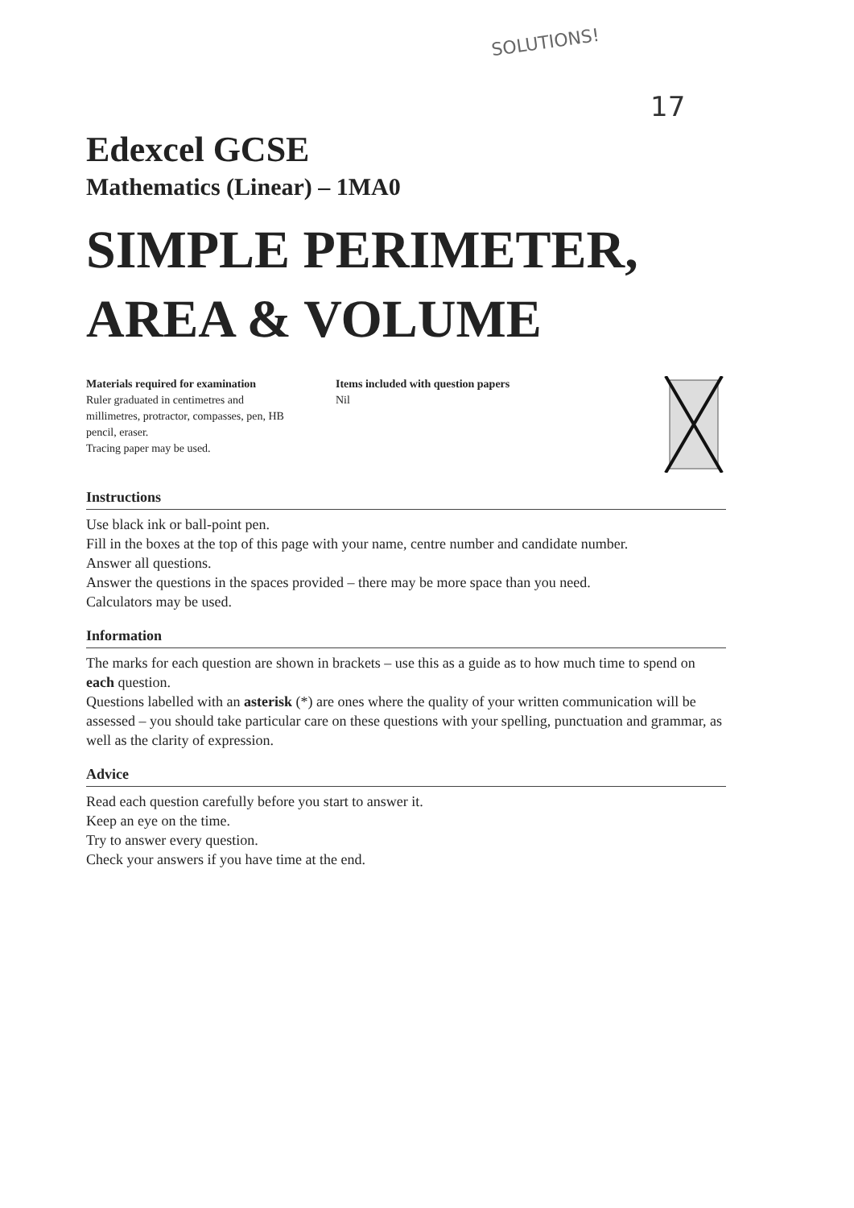SOLUTIONS!
17
Edexcel GCSE
Mathematics (Linear) – 1MA0
SIMPLE PERIMETER,
AREA & VOLUME
Materials required for examination
Ruler graduated in centimetres and millimetres, protractor, compasses, pen, HB pencil, eraser.
Tracing paper may be used.
Items included with question papers
Nil
Instructions
Use black ink or ball-point pen.
Fill in the boxes at the top of this page with your name, centre number and candidate number.
Answer all questions.
Answer the questions in the spaces provided – there may be more space than you need.
Calculators may be used.
Information
The marks for each question are shown in brackets – use this as a guide as to how much time to spend on each question.
Questions labelled with an asterisk (*) are ones where the quality of your written communication will be assessed – you should take particular care on these questions with your spelling, punctuation and grammar, as well as the clarity of expression.
Advice
Read each question carefully before you start to answer it.
Keep an eye on the time.
Try to answer every question.
Check your answers if you have time at the end.